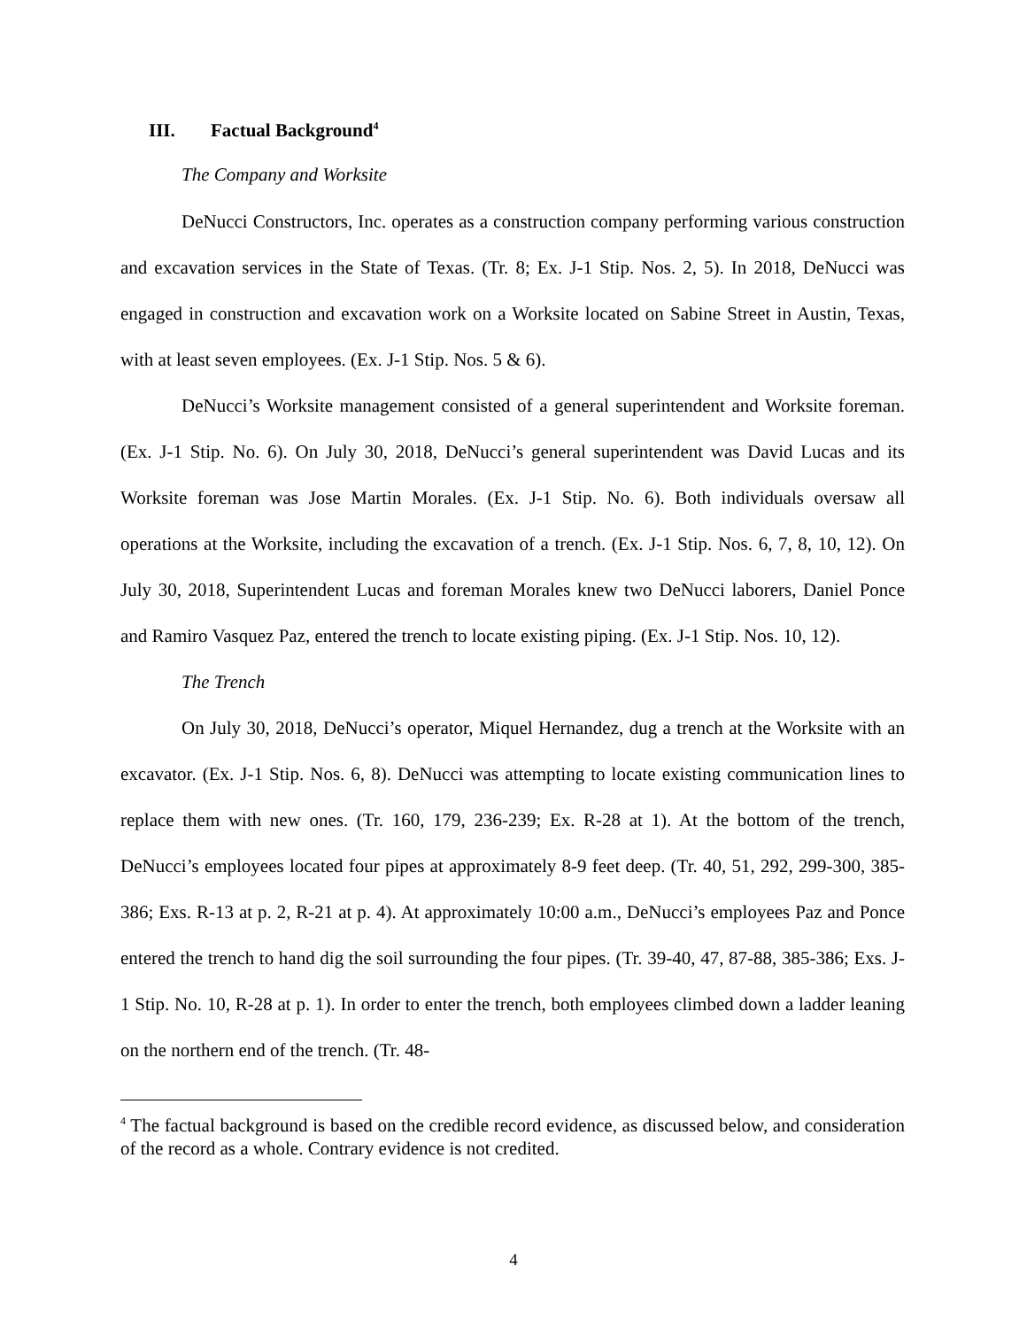III. Factual Background<sup>4</sup>
The Company and Worksite
DeNucci Constructors, Inc. operates as a construction company performing various construction and excavation services in the State of Texas. (Tr. 8; Ex. J-1 Stip. Nos. 2, 5). In 2018, DeNucci was engaged in construction and excavation work on a Worksite located on Sabine Street in Austin, Texas, with at least seven employees. (Ex. J-1 Stip. Nos. 5 & 6).
DeNucci’s Worksite management consisted of a general superintendent and Worksite foreman. (Ex. J-1 Stip. No. 6). On July 30, 2018, DeNucci’s general superintendent was David Lucas and its Worksite foreman was Jose Martin Morales. (Ex. J-1 Stip. No. 6). Both individuals oversaw all operations at the Worksite, including the excavation of a trench. (Ex. J-1 Stip. Nos. 6, 7, 8, 10, 12). On July 30, 2018, Superintendent Lucas and foreman Morales knew two DeNucci laborers, Daniel Ponce and Ramiro Vasquez Paz, entered the trench to locate existing piping. (Ex. J-1 Stip. Nos. 10, 12).
The Trench
On July 30, 2018, DeNucci’s operator, Miquel Hernandez, dug a trench at the Worksite with an excavator. (Ex. J-1 Stip. Nos. 6, 8). DeNucci was attempting to locate existing communication lines to replace them with new ones. (Tr. 160, 179, 236-239; Ex. R-28 at 1). At the bottom of the trench, DeNucci’s employees located four pipes at approximately 8-9 feet deep. (Tr. 40, 51, 292, 299-300, 385-386; Exs. R-13 at p. 2, R-21 at p. 4). At approximately 10:00 a.m., DeNucci’s employees Paz and Ponce entered the trench to hand dig the soil surrounding the four pipes. (Tr. 39-40, 47, 87-88, 385-386; Exs. J-1 Stip. No. 10, R-28 at p. 1). In order to enter the trench, both employees climbed down a ladder leaning on the northern end of the trench. (Tr. 48-
<sup>4</sup> The factual background is based on the credible record evidence, as discussed below, and consideration of the record as a whole. Contrary evidence is not credited.
4